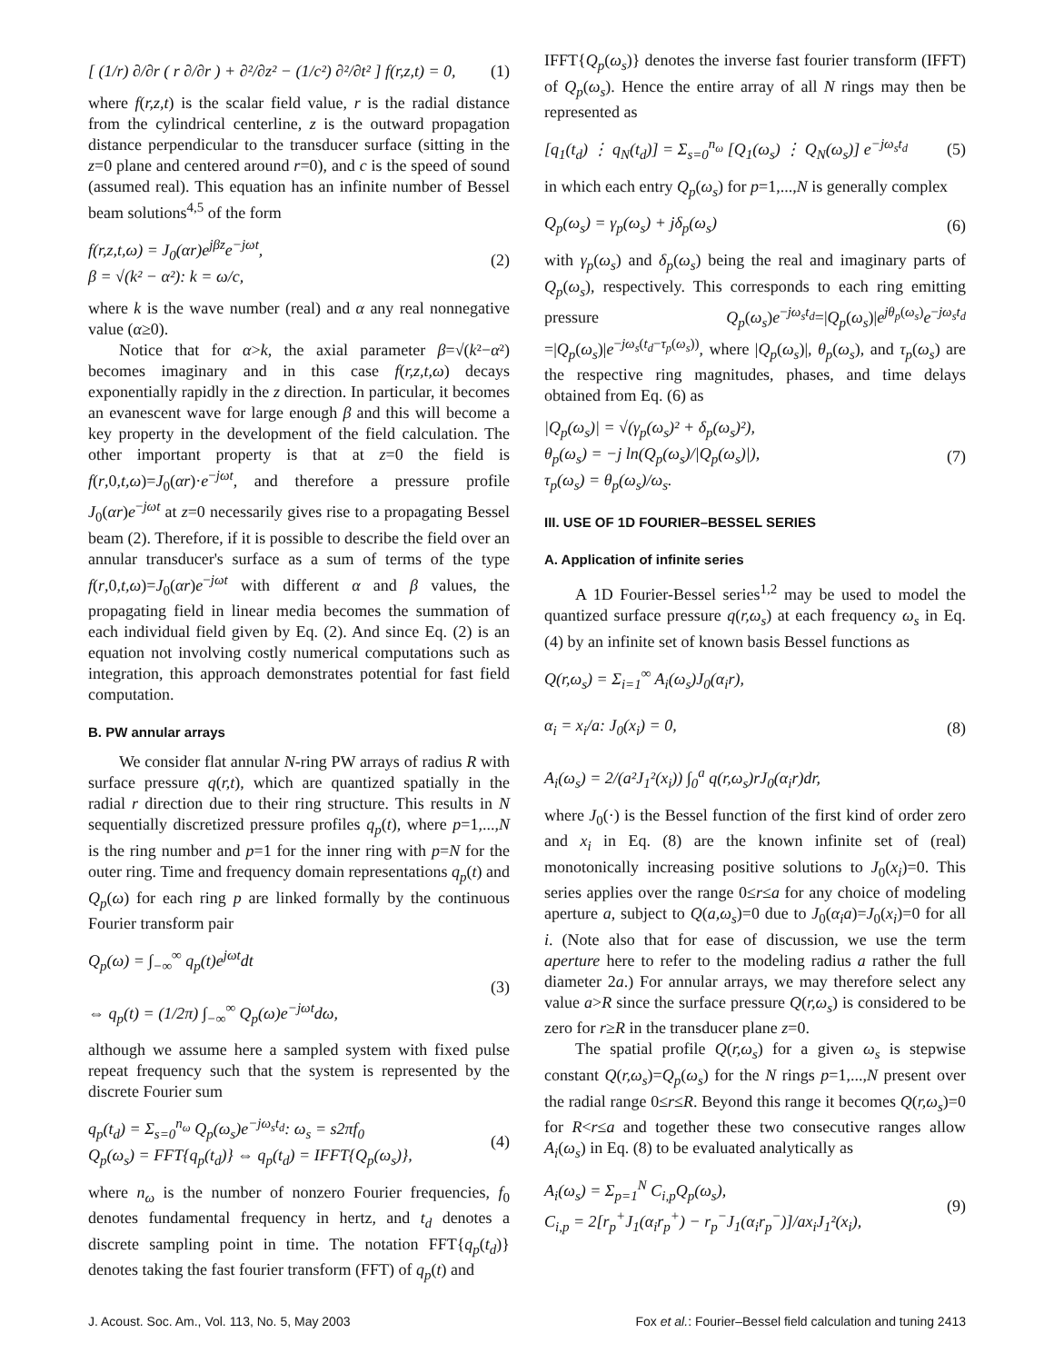[ (1/r) ∂/∂r ( r ∂/∂r ) + ∂²/∂z² − (1/c²) ∂²/∂t² ] f(r,z,t) = 0,
(1)
where f(r,z,t) is the scalar field value, r is the radial distance from the cylindrical centerline, z is the outward propagation distance perpendicular to the transducer surface (sitting in the z=0 plane and centered around r=0), and c is the speed of sound (assumed real). This equation has an infinite number of Bessel beam solutions<sup>4,5</sup> of the form
f(r,z,t,ω) = J<sub>0</sub>(αr)e<sup>jβz</sup>e<sup>−jωt</sup>,
β = √(k² − α²): k = ω/c,
(2)
where k is the wave number (real) and α any real nonnegative value (α≥0).
Notice that for α>k, the axial parameter β=√(k²−α²) becomes imaginary and in this case f(r,z,t,ω) decays exponentially rapidly in the z direction. In particular, it becomes an evanescent wave for large enough β and this will become a key property in the development of the field calculation. The other important property is that at z=0 the field is f(r,0,t,ω)=J<sub>0</sub>(αr)·e<sup>−jωt</sup>, and therefore a pressure profile J<sub>0</sub>(αr)e<sup>−jωt</sup> at z=0 necessarily gives rise to a propagating Bessel beam (2). Therefore, if it is possible to describe the field over an annular transducer's surface as a sum of terms of the type f(r,0,t,ω)=J<sub>0</sub>(αr)e<sup>−jωt</sup> with different α and β values, the propagating field in linear media becomes the summation of each individual field given by Eq. (2). And since Eq. (2) is an equation not involving costly numerical computations such as integration, this approach demonstrates potential for fast field computation.
B. PW annular arrays
We consider flat annular N-ring PW arrays of radius R with surface pressure q(r,t), which are quantized spatially in the radial r direction due to their ring structure. This results in N sequentially discretized pressure profiles q<sub>p</sub>(t), where p=1,...,N is the ring number and p=1 for the inner ring with p=N for the outer ring. Time and frequency domain representations q<sub>p</sub>(t) and Q<sub>p</sub>(ω) for each ring p are linked formally by the continuous Fourier transform pair
Q<sub>p</sub>(ω) = ∫<sub>−∞</sub><sup>∞</sup> q<sub>p</sub>(t)e<sup>jωt</sup>dt
⇔ q<sub>p</sub>(t) = (1/2π) ∫<sub>−∞</sub><sup>∞</sup> Q<sub>p</sub>(ω)e<sup>−jωt</sup>dω,
(3)
although we assume here a sampled system with fixed pulse repeat frequency such that the system is represented by the discrete Fourier sum
q<sub>p</sub>(t<sub>d</sub>) = Σ<sub>s=0</sub><sup>n<sub>ω</sub></sup> Q<sub>p</sub>(ω<sub>s</sub>)e<sup>−jω<sub>s</sub>t<sub>d</sub></sup>: ω<sub>s</sub> = s2πf<sub>0</sub>
Q<sub>p</sub>(ω<sub>s</sub>) = FFT{q<sub>p</sub>(t<sub>d</sub>)} ⇔ q<sub>p</sub>(t<sub>d</sub>) = IFFT{Q<sub>p</sub>(ω<sub>s</sub>)},
(4)
where n<sub>ω</sub> is the number of nonzero Fourier frequencies, f<sub>0</sub> denotes fundamental frequency in hertz, and t<sub>d</sub> denotes a discrete sampling point in time. The notation FFT{q<sub>p</sub>(t<sub>d</sub>)} denotes taking the fast fourier transform (FFT) of q<sub>p</sub>(t) and
IFFT{Q<sub>p</sub>(ω<sub>s</sub>)} denotes the inverse fast fourier transform (IFFT) of Q<sub>p</sub>(ω<sub>s</sub>). Hence the entire array of all N rings may then be represented as
[q<sub>1</sub>(t<sub>d</sub>) ⋮ q<sub>N</sub>(t<sub>d</sub>)] = Σ<sub>s=0</sub><sup>n<sub>ω</sub></sup> [Q<sub>1</sub>(ω<sub>s</sub>) ⋮ Q<sub>N</sub>(ω<sub>s</sub>)] e<sup>−jω<sub>s</sub>t<sub>d</sub></sup>
(5)
in which each entry Q<sub>p</sub>(ω<sub>s</sub>) for p=1,...,N is generally complex
Q<sub>p</sub>(ω<sub>s</sub>) = γ<sub>p</sub>(ω<sub>s</sub>) + jδ<sub>p</sub>(ω<sub>s</sub>) (6)
with γ<sub>p</sub>(ω<sub>s</sub>) and δ<sub>p</sub>(ω<sub>s</sub>) being the real and imaginary parts of Q<sub>p</sub>(ω<sub>s</sub>), respectively. This corresponds to each ring emitting pressure Q<sub>p</sub>(ω<sub>s</sub>)e<sup>−jω<sub>s</sub>t<sub>d</sub></sup>=|Q<sub>p</sub>(ω<sub>s</sub>)|e<sup>jθ<sub>p</sub>(ω<sub>s</sub>)</sup>e<sup>−jω<sub>s</sub>t<sub>d</sub></sup> =|Q<sub>p</sub>(ω<sub>s</sub>)|e<sup>−jω<sub>s</sub>(t<sub>d</sub>−τ<sub>p</sub>(ω<sub>s</sub>))</sup>, where |Q<sub>p</sub>(ω<sub>s</sub>)|, θ<sub>p</sub>(ω<sub>s</sub>), and τ<sub>p</sub>(ω<sub>s</sub>) are the respective ring magnitudes, phases, and time delays obtained from Eq. (6) as
|Q<sub>p</sub>(ω<sub>s</sub>)| = √(γ<sub>p</sub>(ω<sub>s</sub>)² + δ<sub>p</sub>(ω<sub>s</sub>)²),
θ<sub>p</sub>(ω<sub>s</sub>) = −j ln(Q<sub>p</sub>(ω<sub>s</sub>)/|Q<sub>p</sub>(ω<sub>s</sub>)|),
τ<sub>p</sub>(ω<sub>s</sub>) = θ<sub>p</sub>(ω<sub>s</sub>)/ω<sub>s</sub>.
(7)
III. USE OF 1D FOURIER–BESSEL SERIES
A. Application of infinite series
A 1D Fourier-Bessel series<sup>1,2</sup> may be used to model the quantized surface pressure q(r,ω<sub>s</sub>) at each frequency ω<sub>s</sub> in Eq. (4) by an infinite set of known basis Bessel functions as
Q(r,ω<sub>s</sub>) = Σ<sub>i=1</sub><sup>∞</sup> A<sub>i</sub>(ω<sub>s</sub>)J<sub>0</sub>(α<sub>i</sub>r),
α<sub>i</sub> = x<sub>i</sub>/a: J<sub>0</sub>(x<sub>i</sub>) = 0,
A<sub>i</sub>(ω<sub>s</sub>) = 2/(a²J<sub>1</sub>²(x<sub>i</sub>)) ∫<sub>0</sub><sup>a</sup> q(r,ω<sub>s</sub>)rJ<sub>0</sub>(α<sub>i</sub>r)dr,
(8)
where J<sub>0</sub>(·) is the Bessel function of the first kind of order zero and x<sub>i</sub> in Eq. (8) are the known infinite set of (real) monotonically increasing positive solutions to J<sub>0</sub>(x<sub>i</sub>)=0. This series applies over the range 0≤r≤a for any choice of modeling aperture a, subject to Q(a,ω<sub>s</sub>)=0 due to J<sub>0</sub>(α<sub>i</sub>a)=J<sub>0</sub>(x<sub>i</sub>)=0 for all i. (Note also that for ease of discussion, we use the term aperture here to refer to the modeling radius a rather the full diameter 2a.) For annular arrays, we may therefore select any value a>R since the surface pressure Q(r,ω<sub>s</sub>) is considered to be zero for r≥R in the transducer plane z=0.
The spatial profile Q(r,ω<sub>s</sub>) for a given ω<sub>s</sub> is stepwise constant Q(r,ω<sub>s</sub>)=Q<sub>p</sub>(ω<sub>s</sub>) for the N rings p=1,...,N present over the radial range 0≤r≤R. Beyond this range it becomes Q(r,ω<sub>s</sub>)=0 for R<r≤a and together these two consecutive ranges allow A<sub>i</sub>(ω<sub>s</sub>) in Eq. (8) to be evaluated analytically as
A<sub>i</sub>(ω<sub>s</sub>) = Σ<sub>p=1</sub><sup>N</sup> C<sub>i,p</sub>Q<sub>p</sub>(ω<sub>s</sub>),
C<sub>i,p</sub> = 2[r<sub>p</sub><sup>+</sup>J<sub>1</sub>(α<sub>i</sub>r<sub>p</sub><sup>+</sup>) − r<sub>p</sub><sup>−</sup>J<sub>1</sub>(α<sub>i</sub>r<sub>p</sub><sup>−</sup>)]/ax<sub>i</sub>J<sub>1</sub>²(x<sub>i</sub>),
(9)
J. Acoust. Soc. Am., Vol. 113, No. 5, May 2003 Fox et al.: Fourier–Bessel field calculation and tuning 2413